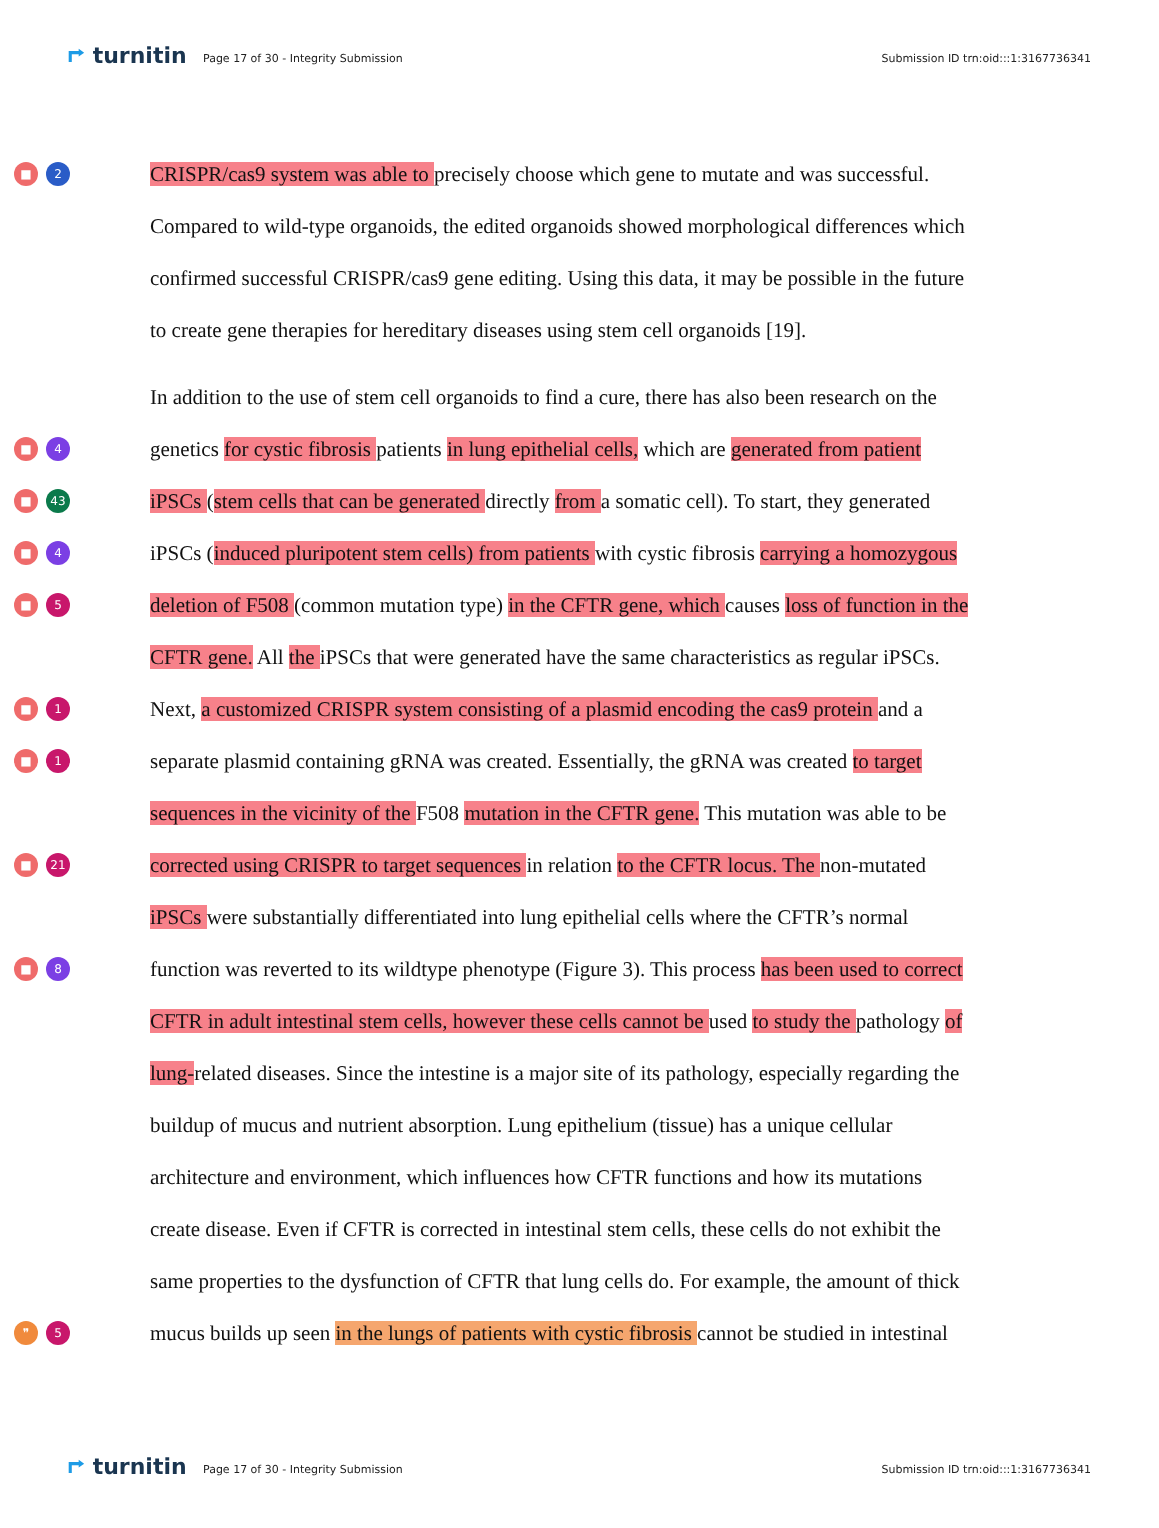⮣ turnitin
Page 17 of 30 - Integrity Submission
Submission ID trn:oid:::1:3167736341
■ 2
CRISPR/cas9 system was able to precisely choose which gene to mutate and was successful.
Compared to wild-type organoids, the edited organoids showed morphological differences which
confirmed successful CRISPR/cas9 gene editing. Using this data, it may be possible in the future
to create gene therapies for hereditary diseases using stem cell organoids [19].
In addition to the use of stem cell organoids to find a cure, there has also been research on the
■ 4
genetics for cystic fibrosis patients in lung epithelial cells, which are generated from patient
■ 43
iPSCs (stem cells that can be generated directly from a somatic cell). To start, they generated
■ 4
iPSCs (induced pluripotent stem cells) from patients with cystic fibrosis carrying a homozygous
■ 5
deletion of F508 (common mutation type) in the CFTR gene, which causes loss of function in the
CFTR gene. All the iPSCs that were generated have the same characteristics as regular iPSCs.
■ 1
Next, a customized CRISPR system consisting of a plasmid encoding the cas9 protein and a
■ 1
separate plasmid containing gRNA was created. Essentially, the gRNA was created to target
sequences in the vicinity of the F508 mutation in the CFTR gene. This mutation was able to be
■ 21
corrected using CRISPR to target sequences in relation to the CFTR locus. The non-mutated
iPSCs were substantially differentiated into lung epithelial cells where the CFTR’s normal
■ 8
function was reverted to its wildtype phenotype (Figure 3). This process has been used to correct
CFTR in adult intestinal stem cells, however these cells cannot be used to study the pathology of
lung-related diseases. Since the intestine is a major site of its pathology, especially regarding the
buildup of mucus and nutrient absorption. Lung epithelium (tissue) has a unique cellular
architecture and environment, which influences how CFTR functions and how its mutations
create disease. Even if CFTR is corrected in intestinal stem cells, these cells do not exhibit the
same properties to the dysfunction of CFTR that lung cells do. For example, the amount of thick
❞ 5
mucus builds up seen in the lungs of patients with cystic fibrosis cannot be studied in intestinal
⮣ turnitin
Page 17 of 30 - Integrity Submission
Submission ID trn:oid:::1:3167736341